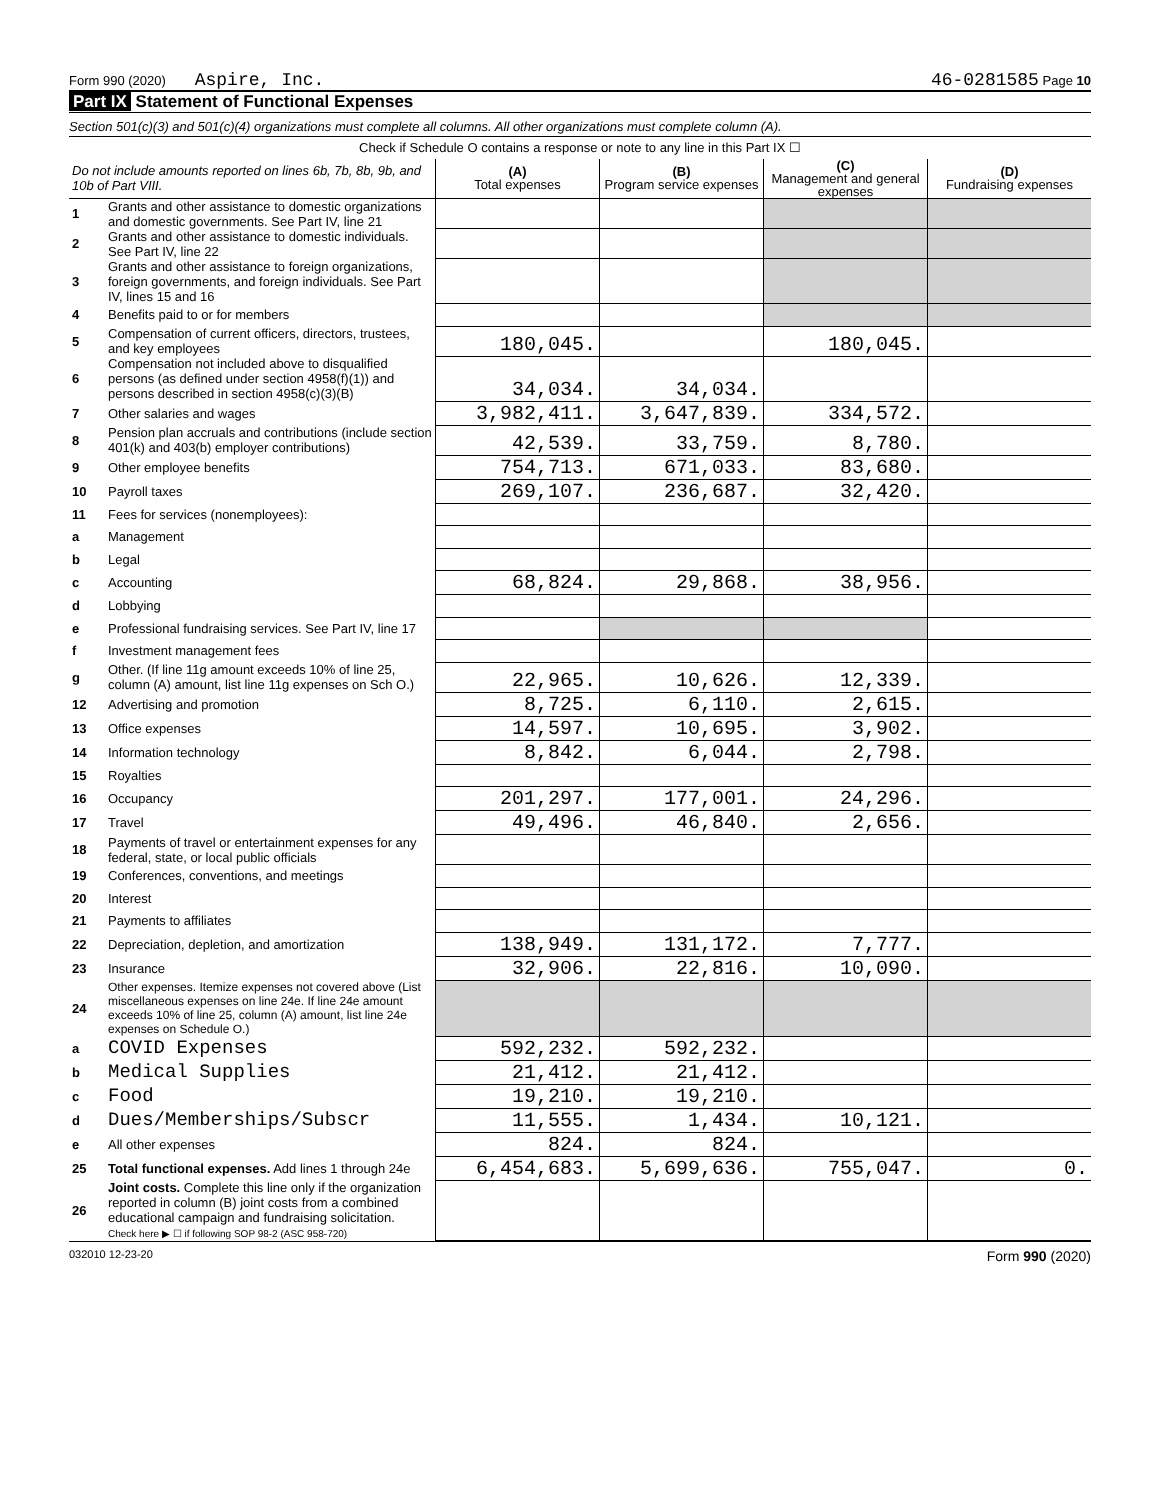Form 990 (2020) Aspire, Inc. 46-0281585 Page 10
Part IX Statement of Functional Expenses
Section 501(c)(3) and 501(c)(4) organizations must complete all columns. All other organizations must complete column (A).
| Check if Schedule O contains a response or note to any line in this Part IX ☐ | | | | | |
| Do not include amounts reported on lines 6b, 7b, 8b, 9b, and 10b of Part VIII. | | (A) Total expenses | (B) Program service expenses | (C) Management and general expenses | (D) Fundraising expenses |
| 1 | Grants and other assistance to domestic organizations and domestic governments. See Part IV, line 21 | | | | |
| 2 | Grants and other assistance to domestic individuals. See Part IV, line 22 | | | | |
| 3 | Grants and other assistance to foreign organizations, foreign governments, and foreign individuals. See Part IV, lines 15 and 16 | | | | |
| 4 | Benefits paid to or for members | | | | |
| 5 | Compensation of current officers, directors, trustees, and key employees | 180,045. | | 180,045. | |
| 6 | Compensation not included above to disqualified persons (as defined under section 4958(f)(1)) and persons described in section 4958(c)(3)(B) | 34,034. | 34,034. | | |
| 7 | Other salaries and wages | 3,982,411. | 3,647,839. | 334,572. | |
| 8 | Pension plan accruals and contributions (include section 401(k) and 403(b) employer contributions) | 42,539. | 33,759. | 8,780. | |
| 9 | Other employee benefits | 754,713. | 671,033. | 83,680. | |
| 10 | Payroll taxes | 269,107. | 236,687. | 32,420. | |
| 11 | Fees for services (nonemployees): | | | | |
| a | Management | | | | |
| b | Legal | | | | |
| c | Accounting | 68,824. | 29,868. | 38,956. | |
| d | Lobbying | | | | |
| e | Professional fundraising services. See Part IV, line 17 | | | | |
| f | Investment management fees | | | | |
| g | Other. (If line 11g amount exceeds 10% of line 25, column (A) amount, list line 11g expenses on Sch O.) | 22,965. | 10,626. | 12,339. | |
| 12 | Advertising and promotion | 8,725. | 6,110. | 2,615. | |
| 13 | Office expenses | 14,597. | 10,695. | 3,902. | |
| 14 | Information technology | 8,842. | 6,044. | 2,798. | |
| 15 | Royalties | | | | |
| 16 | Occupancy | 201,297. | 177,001. | 24,296. | |
| 17 | Travel | 49,496. | 46,840. | 2,656. | |
| 18 | Payments of travel or entertainment expenses for any federal, state, or local public officials | | | | |
| 19 | Conferences, conventions, and meetings | | | | |
| 20 | Interest | | | | |
| 21 | Payments to affiliates | | | | |
| 22 | Depreciation, depletion, and amortization | 138,949. | 131,172. | 7,777. | |
| 23 | Insurance | 32,906. | 22,816. | 10,090. | |
| 24 | Other expenses. Itemize expenses not covered above (List miscellaneous expenses on line 24e. If line 24e amount exceeds 10% of line 25, column (A) amount, list line 24e expenses on Schedule O.) | | | | |
| a | COVID Expenses | 592,232. | 592,232. | | |
| b | Medical Supplies | 21,412. | 21,412. | | |
| c | Food | 19,210. | 19,210. | | |
| d | Dues/Memberships/Subscr | 11,555. | 1,434. | 10,121. | |
| e | All other expenses | 824. | 824. | | |
| 25 | Total functional expenses. Add lines 1 through 24e | 6,454,683. | 5,699,636. | 755,047. | 0. |
| 26 | Joint costs. Complete this line only if the organization reported in column (B) joint costs from a combined educational campaign and fundraising solicitation. Check here ▶ ☐ if following SOP 98-2 (ASC 958-720) | | | | |
032010 12-23-20 Form 990 (2020)